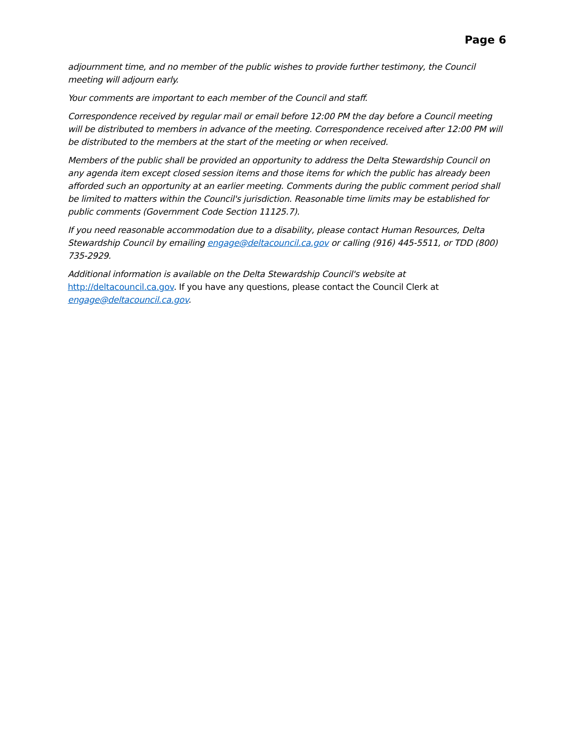Page 6
adjournment time, and no member of the public wishes to provide further testimony, the Council meeting will adjourn early.
Your comments are important to each member of the Council and staff.
Correspondence received by regular mail or email before 12:00 PM the day before a Council meeting will be distributed to members in advance of the meeting. Correspondence received after 12:00 PM will be distributed to the members at the start of the meeting or when received.
Members of the public shall be provided an opportunity to address the Delta Stewardship Council on any agenda item except closed session items and those items for which the public has already been afforded such an opportunity at an earlier meeting. Comments during the public comment period shall be limited to matters within the Council's jurisdiction. Reasonable time limits may be established for public comments (Government Code Section 11125.7).
If you need reasonable accommodation due to a disability, please contact Human Resources, Delta Stewardship Council by emailing engage@deltacouncil.ca.gov or calling (916) 445-5511, or TDD (800) 735-2929.
Additional information is available on the Delta Stewardship Council's website at http://deltacouncil.ca.gov. If you have any questions, please contact the Council Clerk at engage@deltacouncil.ca.gov.